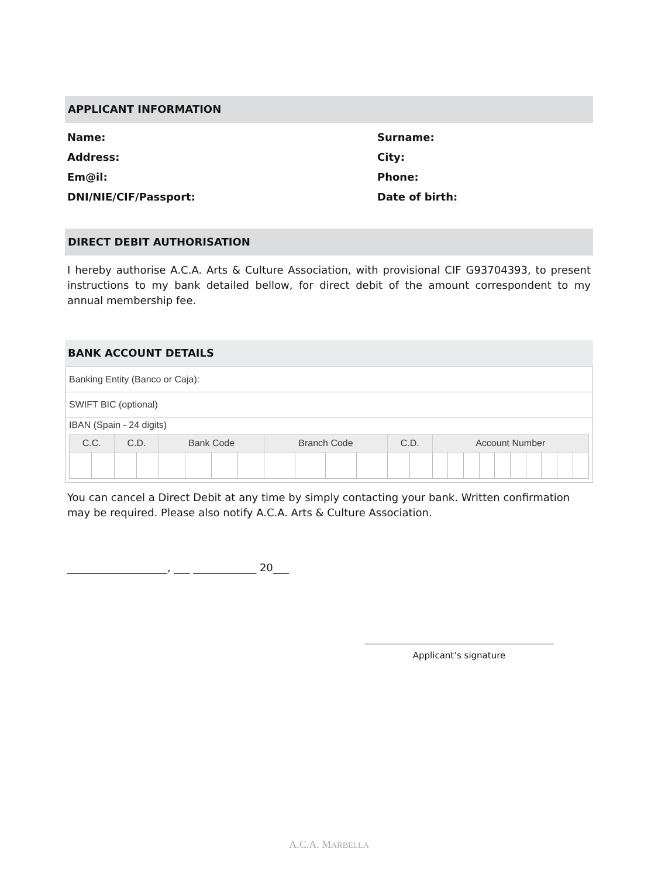APPLICANT INFORMATION
Name:
Surname:
Address:
City:
Em@il:
Phone:
DNI/NIE/CIF/Passport:
Date of birth:
DIRECT DEBIT AUTHORISATION
I hereby authorise A.C.A. Arts & Culture Association, with provisional CIF G93704393, to present instructions to my bank detailed bellow, for direct debit of the amount correspondent to my annual membership fee.
BANK ACCOUNT DETAILS
| Banking Entity (Banco or Caja): |
| SWIFT BIC (optional) |
| IBAN (Spain - 24 digits) / C.C. / / C.D. / / Bank Code / / / / Branch Code / / / / C.D. / / Account Number / / / / / / / / / / / --- / --- / --- / --- / --- / --- / --- / --- / --- / --- / --- / --- / --- / --- / --- / --- / --- / --- / --- / --- / --- / --- / --- / --- / |
You can cancel a Direct Debit at any time by simply contacting your bank. Written confirmation may be required. Please also notify A.C.A. Arts & Culture Association.
___________________, ___ ____________ 20___
Applicant’s signature
A.C.A. MARBELLA